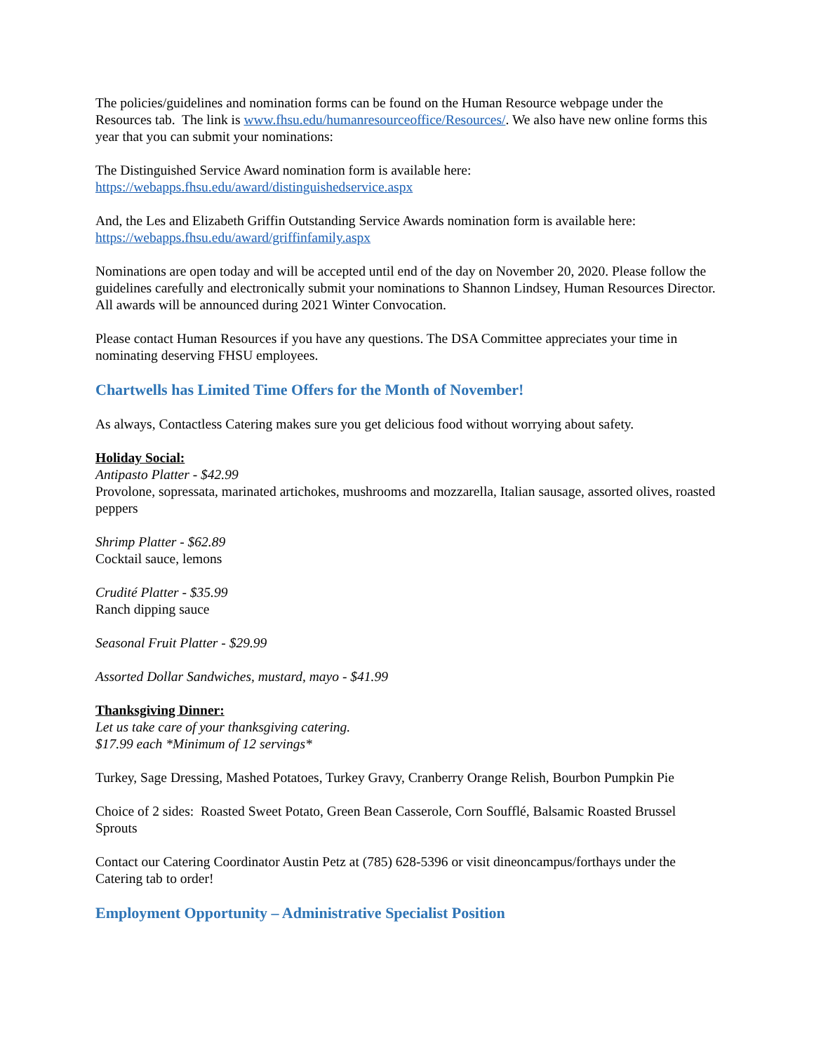The policies/guidelines and nomination forms can be found on the Human Resource webpage under the Resources tab. The link is www.fhsu.edu/humanresourceoffice/Resources/. We also have new online forms this year that you can submit your nominations:
The Distinguished Service Award nomination form is available here:
https://webapps.fhsu.edu/award/distinguishedservice.aspx
And, the Les and Elizabeth Griffin Outstanding Service Awards nomination form is available here:
https://webapps.fhsu.edu/award/griffinfamily.aspx
Nominations are open today and will be accepted until end of the day on November 20, 2020. Please follow the guidelines carefully and electronically submit your nominations to Shannon Lindsey, Human Resources Director. All awards will be announced during 2021 Winter Convocation.
Please contact Human Resources if you have any questions. The DSA Committee appreciates your time in nominating deserving FHSU employees.
Chartwells has Limited Time Offers for the Month of November!
As always, Contactless Catering makes sure you get delicious food without worrying about safety.
Holiday Social:
Antipasto Platter - $42.99
Provolone, sopressata, marinated artichokes, mushrooms and mozzarella, Italian sausage, assorted olives, roasted peppers
Shrimp Platter - $62.89
Cocktail sauce, lemons
Crudité Platter - $35.99
Ranch dipping sauce
Seasonal Fruit Platter - $29.99
Assorted Dollar Sandwiches, mustard, mayo - $41.99
Thanksgiving Dinner:
Let us take care of your thanksgiving catering.
$17.99 each *Minimum of 12 servings*
Turkey, Sage Dressing, Mashed Potatoes, Turkey Gravy, Cranberry Orange Relish, Bourbon Pumpkin Pie
Choice of 2 sides: Roasted Sweet Potato, Green Bean Casserole, Corn Soufflé, Balsamic Roasted Brussel Sprouts
Contact our Catering Coordinator Austin Petz at (785) 628-5396 or visit dineoncampus/forthays under the Catering tab to order!
Employment Opportunity – Administrative Specialist Position